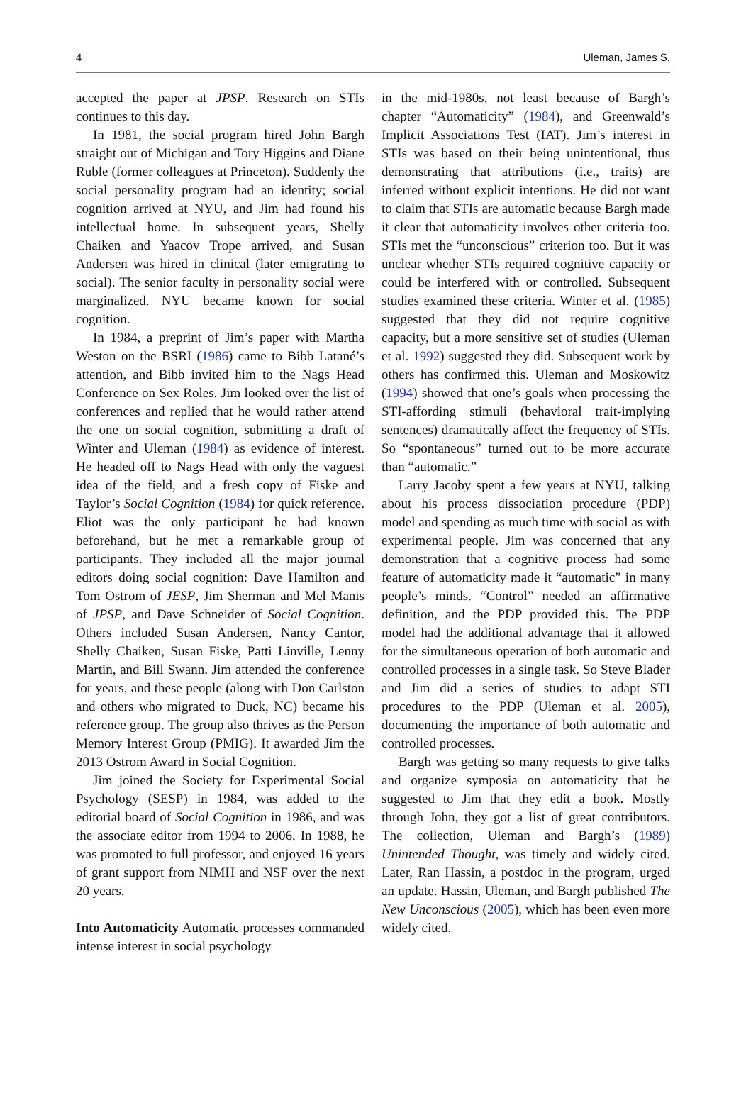4 Uleman, James S.
accepted the paper at JPSP. Research on STIs continues to this day.
In 1981, the social program hired John Bargh straight out of Michigan and Tory Higgins and Diane Ruble (former colleagues at Princeton). Suddenly the social personality program had an identity; social cognition arrived at NYU, and Jim had found his intellectual home. In subsequent years, Shelly Chaiken and Yaacov Trope arrived, and Susan Andersen was hired in clinical (later emigrating to social). The senior faculty in personality social were marginalized. NYU became known for social cognition.
In 1984, a preprint of Jim’s paper with Martha Weston on the BSRI (1986) came to Bibb Latané’s attention, and Bibb invited him to the Nags Head Conference on Sex Roles. Jim looked over the list of conferences and replied that he would rather attend the one on social cognition, submitting a draft of Winter and Uleman (1984) as evidence of interest. He headed off to Nags Head with only the vaguest idea of the field, and a fresh copy of Fiske and Taylor’s Social Cognition (1984) for quick reference. Eliot was the only participant he had known beforehand, but he met a remarkable group of participants. They included all the major journal editors doing social cognition: Dave Hamilton and Tom Ostrom of JESP, Jim Sherman and Mel Manis of JPSP, and Dave Schneider of Social Cognition. Others included Susan Andersen, Nancy Cantor, Shelly Chaiken, Susan Fiske, Patti Linville, Lenny Martin, and Bill Swann. Jim attended the conference for years, and these people (along with Don Carlston and others who migrated to Duck, NC) became his reference group. The group also thrives as the Person Memory Interest Group (PMIG). It awarded Jim the 2013 Ostrom Award in Social Cognition.
Jim joined the Society for Experimental Social Psychology (SESP) in 1984, was added to the editorial board of Social Cognition in 1986, and was the associate editor from 1994 to 2006. In 1988, he was promoted to full professor, and enjoyed 16 years of grant support from NIMH and NSF over the next 20 years.
Into Automaticity Automatic processes commanded intense interest in social psychology
in the mid-1980s, not least because of Bargh’s chapter “Automaticity” (1984), and Greenwald’s Implicit Associations Test (IAT). Jim’s interest in STIs was based on their being unintentional, thus demonstrating that attributions (i.e., traits) are inferred without explicit intentions. He did not want to claim that STIs are automatic because Bargh made it clear that automaticity involves other criteria too. STIs met the “unconscious” criterion too. But it was unclear whether STIs required cognitive capacity or could be interfered with or controlled. Subsequent studies examined these criteria. Winter et al. (1985) suggested that they did not require cognitive capacity, but a more sensitive set of studies (Uleman et al. 1992) suggested they did. Subsequent work by others has confirmed this. Uleman and Moskowitz (1994) showed that one’s goals when processing the STI-affording stimuli (behavioral trait-implying sentences) dramatically affect the frequency of STIs. So “spontaneous” turned out to be more accurate than “automatic.”
Larry Jacoby spent a few years at NYU, talking about his process dissociation procedure (PDP) model and spending as much time with social as with experimental people. Jim was concerned that any demonstration that a cognitive process had some feature of automaticity made it “automatic” in many people’s minds. “Control” needed an affirmative definition, and the PDP provided this. The PDP model had the additional advantage that it allowed for the simultaneous operation of both automatic and controlled processes in a single task. So Steve Blader and Jim did a series of studies to adapt STI procedures to the PDP (Uleman et al. 2005), documenting the importance of both automatic and controlled processes.
Bargh was getting so many requests to give talks and organize symposia on automaticity that he suggested to Jim that they edit a book. Mostly through John, they got a list of great contributors. The collection, Uleman and Bargh’s (1989) Unintended Thought, was timely and widely cited. Later, Ran Hassin, a postdoc in the program, urged an update. Hassin, Uleman, and Bargh published The New Unconscious (2005), which has been even more widely cited.